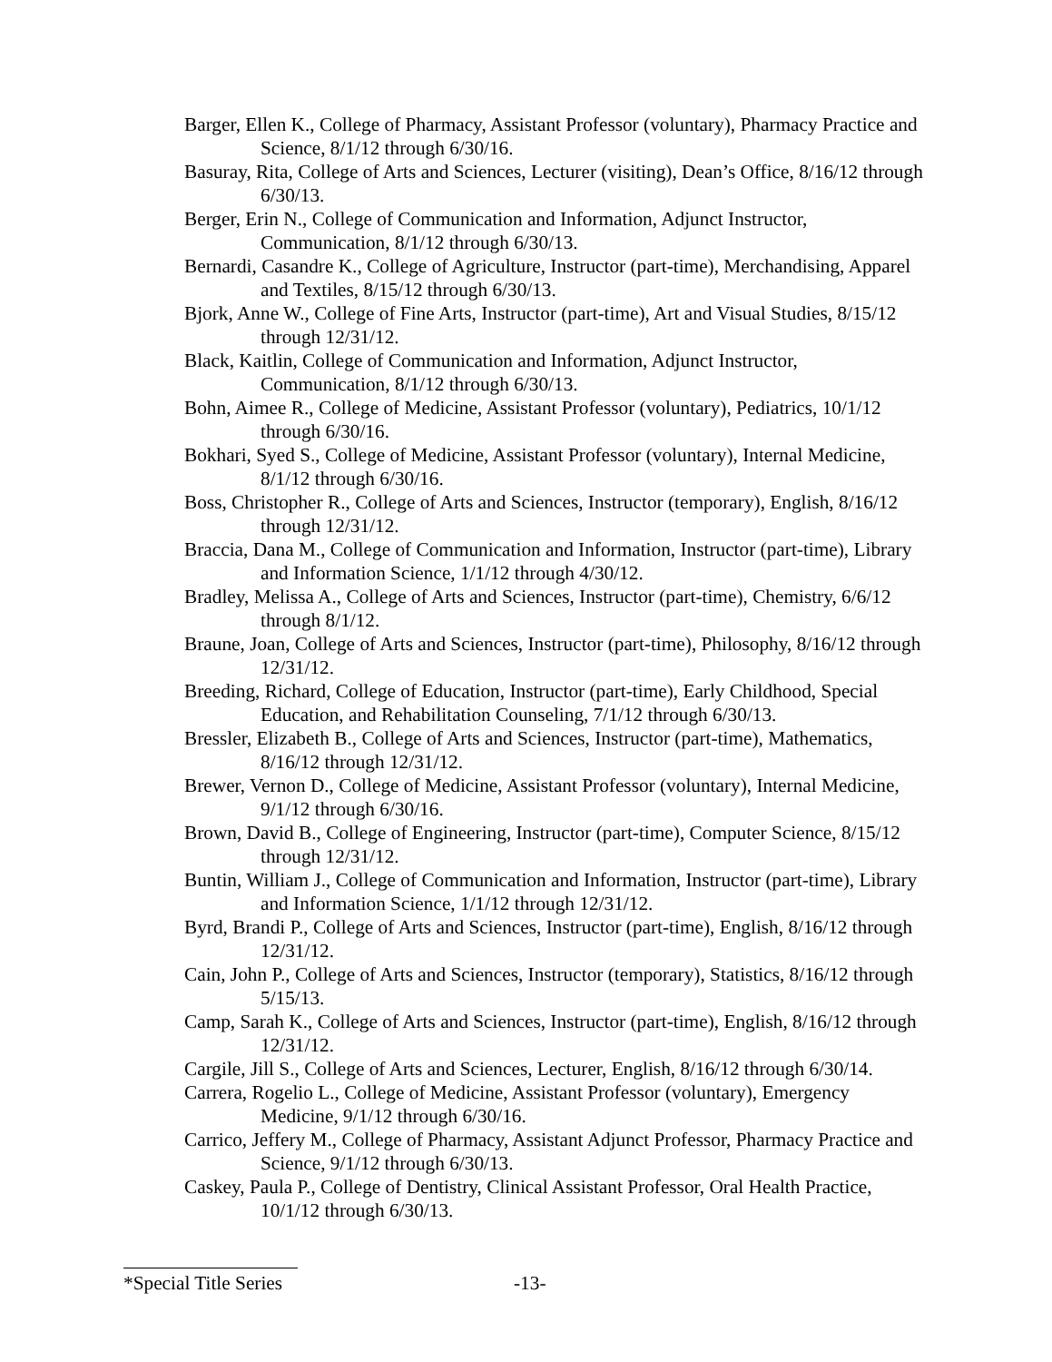Barger, Ellen K., College of Pharmacy, Assistant Professor (voluntary), Pharmacy Practice and Science, 8/1/12 through 6/30/16.
Basuray, Rita, College of Arts and Sciences, Lecturer (visiting), Dean’s Office, 8/16/12 through 6/30/13.
Berger, Erin N., College of Communication and Information, Adjunct Instructor, Communication, 8/1/12 through 6/30/13.
Bernardi, Casandre K., College of Agriculture, Instructor (part-time), Merchandising, Apparel and Textiles, 8/15/12 through 6/30/13.
Bjork, Anne W., College of Fine Arts, Instructor (part-time), Art and Visual Studies, 8/15/12 through 12/31/12.
Black, Kaitlin, College of Communication and Information, Adjunct Instructor, Communication, 8/1/12 through 6/30/13.
Bohn, Aimee R., College of Medicine, Assistant Professor (voluntary), Pediatrics, 10/1/12 through 6/30/16.
Bokhari, Syed S., College of Medicine, Assistant Professor (voluntary), Internal Medicine, 8/1/12 through 6/30/16.
Boss, Christopher R., College of Arts and Sciences, Instructor (temporary), English, 8/16/12 through 12/31/12.
Braccia, Dana M., College of Communication and Information, Instructor (part-time), Library and Information Science, 1/1/12 through 4/30/12.
Bradley, Melissa A., College of Arts and Sciences, Instructor (part-time), Chemistry, 6/6/12 through 8/1/12.
Braune, Joan, College of Arts and Sciences, Instructor (part-time), Philosophy, 8/16/12 through 12/31/12.
Breeding, Richard, College of Education, Instructor (part-time), Early Childhood, Special Education, and Rehabilitation Counseling, 7/1/12 through 6/30/13.
Bressler, Elizabeth B., College of Arts and Sciences, Instructor (part-time), Mathematics, 8/16/12 through 12/31/12.
Brewer, Vernon D., College of Medicine, Assistant Professor (voluntary), Internal Medicine, 9/1/12 through 6/30/16.
Brown, David B., College of Engineering, Instructor (part-time), Computer Science, 8/15/12 through 12/31/12.
Buntin, William J., College of Communication and Information, Instructor (part-time), Library and Information Science, 1/1/12 through 12/31/12.
Byrd, Brandi P., College of Arts and Sciences, Instructor (part-time), English, 8/16/12 through 12/31/12.
Cain, John P., College of Arts and Sciences, Instructor (temporary), Statistics, 8/16/12 through 5/15/13.
Camp, Sarah K., College of Arts and Sciences, Instructor (part-time), English, 8/16/12 through 12/31/12.
Cargile, Jill S., College of Arts and Sciences, Lecturer, English, 8/16/12 through 6/30/14.
Carrera, Rogelio L., College of Medicine, Assistant Professor (voluntary), Emergency Medicine, 9/1/12 through 6/30/16.
Carrico, Jeffery M., College of Pharmacy, Assistant Adjunct Professor, Pharmacy Practice and Science, 9/1/12 through 6/30/13.
Caskey, Paula P., College of Dentistry, Clinical Assistant Professor, Oral Health Practice, 10/1/12 through 6/30/13.
*Special Title Series -13-